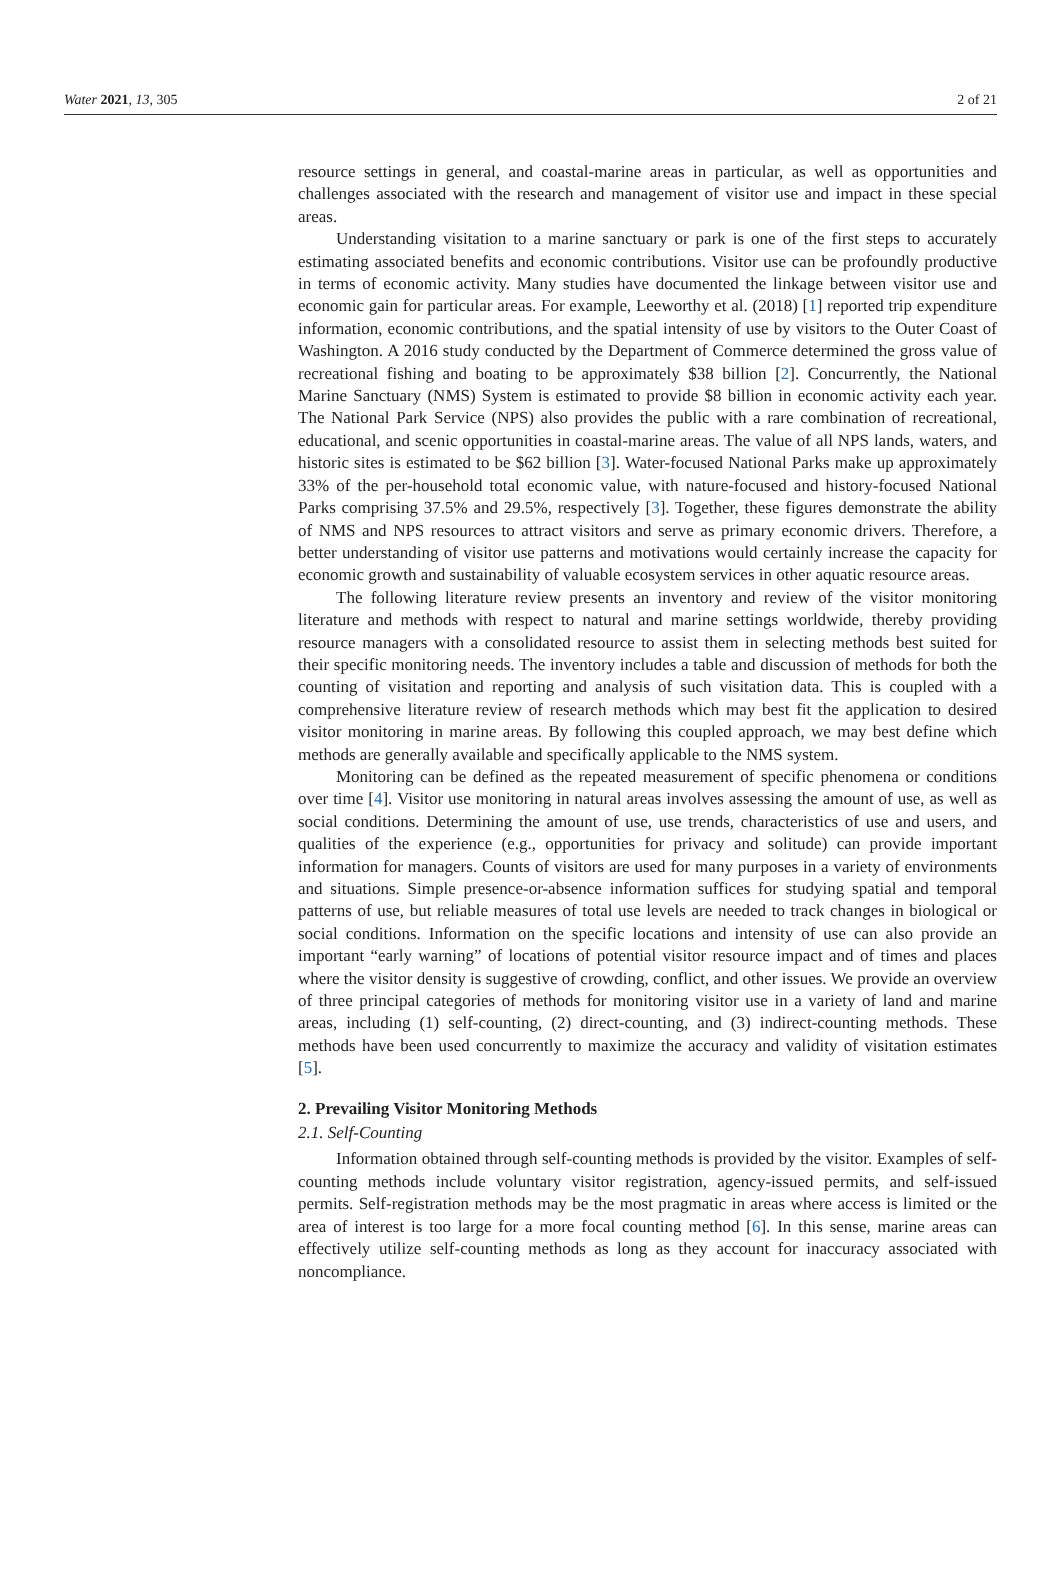Water 2021, 13, 305 2 of 21
resource settings in general, and coastal-marine areas in particular, as well as opportunities and challenges associated with the research and management of visitor use and impact in these special areas.
Understanding visitation to a marine sanctuary or park is one of the first steps to accurately estimating associated benefits and economic contributions. Visitor use can be profoundly productive in terms of economic activity. Many studies have documented the linkage between visitor use and economic gain for particular areas. For example, Leeworthy et al. (2018) [1] reported trip expenditure information, economic contributions, and the spatial intensity of use by visitors to the Outer Coast of Washington. A 2016 study conducted by the Department of Commerce determined the gross value of recreational fishing and boating to be approximately $38 billion [2]. Concurrently, the National Marine Sanctuary (NMS) System is estimated to provide $8 billion in economic activity each year. The National Park Service (NPS) also provides the public with a rare combination of recreational, educational, and scenic opportunities in coastal-marine areas. The value of all NPS lands, waters, and historic sites is estimated to be $62 billion [3]. Water-focused National Parks make up approximately 33% of the per-household total economic value, with nature-focused and history-focused National Parks comprising 37.5% and 29.5%, respectively [3]. Together, these figures demonstrate the ability of NMS and NPS resources to attract visitors and serve as primary economic drivers. Therefore, a better understanding of visitor use patterns and motivations would certainly increase the capacity for economic growth and sustainability of valuable ecosystem services in other aquatic resource areas.
The following literature review presents an inventory and review of the visitor monitoring literature and methods with respect to natural and marine settings worldwide, thereby providing resource managers with a consolidated resource to assist them in selecting methods best suited for their specific monitoring needs. The inventory includes a table and discussion of methods for both the counting of visitation and reporting and analysis of such visitation data. This is coupled with a comprehensive literature review of research methods which may best fit the application to desired visitor monitoring in marine areas. By following this coupled approach, we may best define which methods are generally available and specifically applicable to the NMS system.
Monitoring can be defined as the repeated measurement of specific phenomena or conditions over time [4]. Visitor use monitoring in natural areas involves assessing the amount of use, as well as social conditions. Determining the amount of use, use trends, characteristics of use and users, and qualities of the experience (e.g., opportunities for privacy and solitude) can provide important information for managers. Counts of visitors are used for many purposes in a variety of environments and situations. Simple presence-or-absence information suffices for studying spatial and temporal patterns of use, but reliable measures of total use levels are needed to track changes in biological or social conditions. Information on the specific locations and intensity of use can also provide an important “early warning” of locations of potential visitor resource impact and of times and places where the visitor density is suggestive of crowding, conflict, and other issues. We provide an overview of three principal categories of methods for monitoring visitor use in a variety of land and marine areas, including (1) self-counting, (2) direct-counting, and (3) indirect-counting methods. These methods have been used concurrently to maximize the accuracy and validity of visitation estimates [5].
2. Prevailing Visitor Monitoring Methods
2.1. Self-Counting
Information obtained through self-counting methods is provided by the visitor. Examples of self-counting methods include voluntary visitor registration, agency-issued permits, and self-issued permits. Self-registration methods may be the most pragmatic in areas where access is limited or the area of interest is too large for a more focal counting method [6]. In this sense, marine areas can effectively utilize self-counting methods as long as they account for inaccuracy associated with noncompliance.